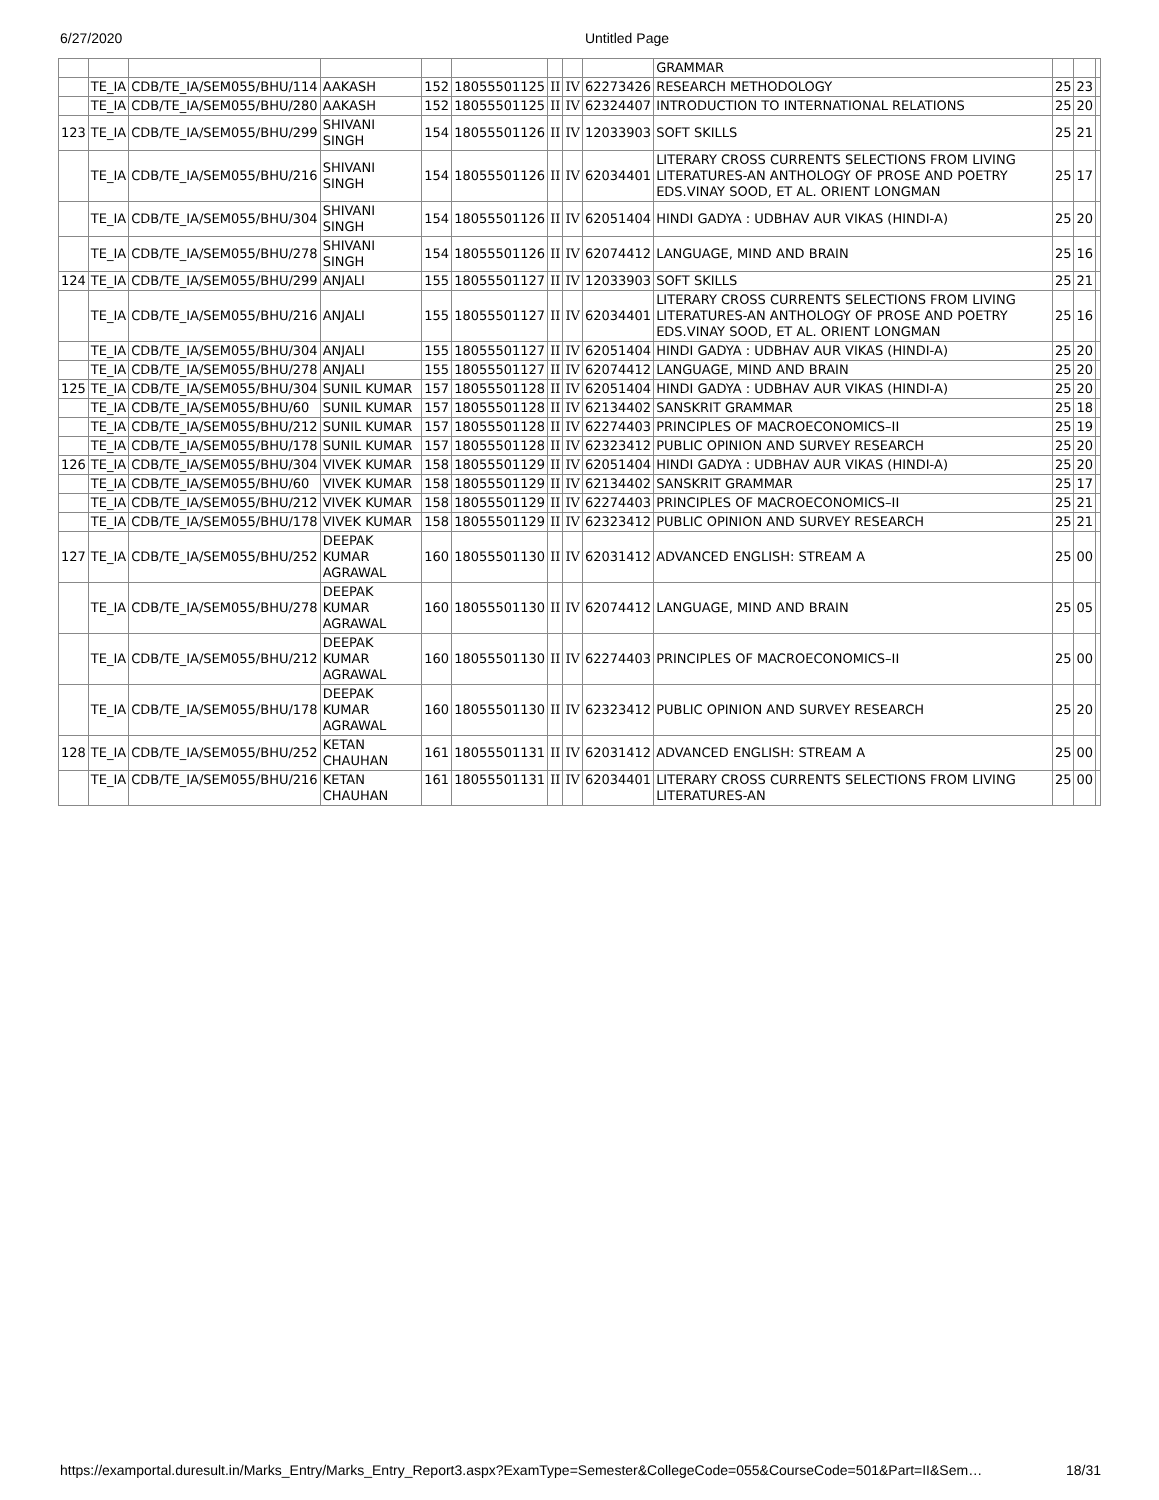6/27/2020 Untitled Page
| | | | | | | | | | GRAMMAR | | | |
| | TE_IA | CDB/TE_IA/SEM055/BHU/114 | AAKASH | 152 | 18055501125 | II | IV | 62273426 | RESEARCH METHODOLOGY | 25 | 23 | |
| | TE_IA | CDB/TE_IA/SEM055/BHU/280 | AAKASH | 152 | 18055501125 | II | IV | 62324407 | INTRODUCTION TO INTERNATIONAL RELATIONS | 25 | 20 | |
| 123 | TE_IA | CDB/TE_IA/SEM055/BHU/299 | SHIVANI SINGH | 154 | 18055501126 | II | IV | 12033903 | SOFT SKILLS | 25 | 21 | |
| | TE_IA | CDB/TE_IA/SEM055/BHU/216 | SHIVANI SINGH | 154 | 18055501126 | II | IV | 62034401 | LITERARY CROSS CURRENTS SELECTIONS FROM LIVING LITERATURES-AN ANTHOLOGY OF PROSE AND POETRY EDS.VINAY SOOD, ET AL. ORIENT LONGMAN | 25 | 17 | |
| | TE_IA | CDB/TE_IA/SEM055/BHU/304 | SHIVANI SINGH | 154 | 18055501126 | II | IV | 62051404 | HINDI GADYA : UDBHAV AUR VIKAS (HINDI-A) | 25 | 20 | |
| | TE_IA | CDB/TE_IA/SEM055/BHU/278 | SHIVANI SINGH | 154 | 18055501126 | II | IV | 62074412 | LANGUAGE, MIND AND BRAIN | 25 | 16 | |
| 124 | TE_IA | CDB/TE_IA/SEM055/BHU/299 | ANJALI | 155 | 18055501127 | II | IV | 12033903 | SOFT SKILLS | 25 | 21 | |
| | TE_IA | CDB/TE_IA/SEM055/BHU/216 | ANJALI | 155 | 18055501127 | II | IV | 62034401 | LITERARY CROSS CURRENTS SELECTIONS FROM LIVING LITERATURES-AN ANTHOLOGY OF PROSE AND POETRY EDS.VINAY SOOD, ET AL. ORIENT LONGMAN | 25 | 16 | |
| | TE_IA | CDB/TE_IA/SEM055/BHU/304 | ANJALI | 155 | 18055501127 | II | IV | 62051404 | HINDI GADYA : UDBHAV AUR VIKAS (HINDI-A) | 25 | 20 | |
| | TE_IA | CDB/TE_IA/SEM055/BHU/278 | ANJALI | 155 | 18055501127 | II | IV | 62074412 | LANGUAGE, MIND AND BRAIN | 25 | 20 | |
| 125 | TE_IA | CDB/TE_IA/SEM055/BHU/304 | SUNIL KUMAR | 157 | 18055501128 | II | IV | 62051404 | HINDI GADYA : UDBHAV AUR VIKAS (HINDI-A) | 25 | 20 | |
| | TE_IA | CDB/TE_IA/SEM055/BHU/60 | SUNIL KUMAR | 157 | 18055501128 | II | IV | 62134402 | SANSKRIT GRAMMAR | 25 | 18 | |
| | TE_IA | CDB/TE_IA/SEM055/BHU/212 | SUNIL KUMAR | 157 | 18055501128 | II | IV | 62274403 | PRINCIPLES OF MACROECONOMICS–II | 25 | 19 | |
| | TE_IA | CDB/TE_IA/SEM055/BHU/178 | SUNIL KUMAR | 157 | 18055501128 | II | IV | 62323412 | PUBLIC OPINION AND SURVEY RESEARCH | 25 | 20 | |
| 126 | TE_IA | CDB/TE_IA/SEM055/BHU/304 | VIVEK KUMAR | 158 | 18055501129 | II | IV | 62051404 | HINDI GADYA : UDBHAV AUR VIKAS (HINDI-A) | 25 | 20 | |
| | TE_IA | CDB/TE_IA/SEM055/BHU/60 | VIVEK KUMAR | 158 | 18055501129 | II | IV | 62134402 | SANSKRIT GRAMMAR | 25 | 17 | |
| | TE_IA | CDB/TE_IA/SEM055/BHU/212 | VIVEK KUMAR | 158 | 18055501129 | II | IV | 62274403 | PRINCIPLES OF MACROECONOMICS–II | 25 | 21 | |
| | TE_IA | CDB/TE_IA/SEM055/BHU/178 | VIVEK KUMAR | 158 | 18055501129 | II | IV | 62323412 | PUBLIC OPINION AND SURVEY RESEARCH | 25 | 21 | |
| 127 | TE_IA | CDB/TE_IA/SEM055/BHU/252 | DEEPAK KUMAR AGRAWAL | 160 | 18055501130 | II | IV | 62031412 | ADVANCED ENGLISH: STREAM A | 25 | 00 | |
| | TE_IA | CDB/TE_IA/SEM055/BHU/278 | DEEPAK KUMAR AGRAWAL | 160 | 18055501130 | II | IV | 62074412 | LANGUAGE, MIND AND BRAIN | 25 | 05 | |
| | TE_IA | CDB/TE_IA/SEM055/BHU/212 | DEEPAK KUMAR AGRAWAL | 160 | 18055501130 | II | IV | 62274403 | PRINCIPLES OF MACROECONOMICS–II | 25 | 00 | |
| | TE_IA | CDB/TE_IA/SEM055/BHU/178 | DEEPAK KUMAR AGRAWAL | 160 | 18055501130 | II | IV | 62323412 | PUBLIC OPINION AND SURVEY RESEARCH | 25 | 20 | |
| 128 | TE_IA | CDB/TE_IA/SEM055/BHU/252 | KETAN CHAUHAN | 161 | 18055501131 | II | IV | 62031412 | ADVANCED ENGLISH: STREAM A | 25 | 00 | |
| | TE_IA | CDB/TE_IA/SEM055/BHU/216 | KETAN CHAUHAN | 161 | 18055501131 | II | IV | 62034401 | LITERARY CROSS CURRENTS SELECTIONS FROM LIVING LITERATURES-AN | 25 | 00 | |
https://examportal.duresult.in/Marks_Entry/Marks_Entry_Report3.aspx?ExamType=Semester&CollegeCode=055&CourseCode=501&Part=II&Sem… 18/31